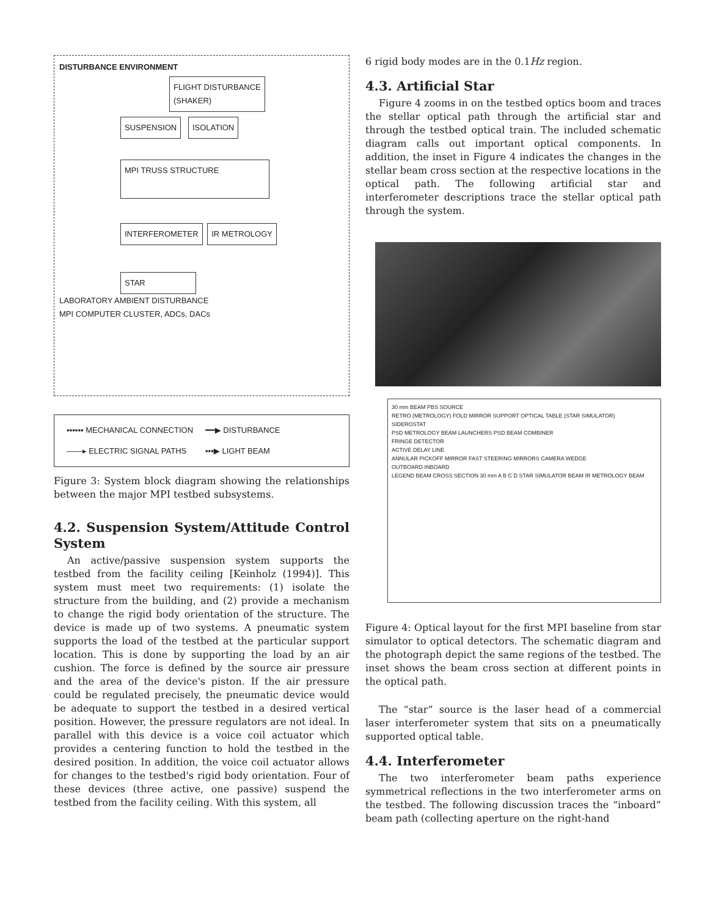DISTURBANCE ENVIRONMENT
FLIGHT DISTURBANCE
(SHAKER)
SUSPENSION ISOLATION
MPI TRUSS STRUCTURE
INTERFEROMETER
IR METROLOGY
STAR
LABORATORY AMBIENT DISTURBANCE
MPI COMPUTER CLUSTER, ADCs, DACs
▪▪▪▪▪▪ MECHANICAL CONNECTION
━━▶ DISTURBANCE
——▸ ELECTRIC SIGNAL PATHS
▪▪▪▶ LIGHT BEAM
Figure 3: System block diagram showing the relationships between the major MPI testbed subsystems.
4.2. Suspension System/Attitude Control System
An active/passive suspension system supports the testbed from the facility ceiling [Keinholz (1994)]. This system must meet two requirements: (1) isolate the structure from the building, and (2) provide a mechanism to change the rigid body orientation of the structure. The device is made up of two systems. A pneumatic system supports the load of the testbed at the particular support location. This is done by supporting the load by an air cushion. The force is defined by the source air pressure and the area of the device's piston. If the air pressure could be regulated precisely, the pneumatic device would be adequate to support the testbed in a desired vertical position. However, the pressure regulators are not ideal. In parallel with this device is a voice coil actuator which provides a centering function to hold the testbed in the desired position. In addition, the voice coil actuator allows for changes to the testbed's rigid body orientation. Four of these devices (three active, one passive) suspend the testbed from the facility ceiling. With this system, all
6 rigid body modes are in the 0.1Hz region.
4.3. Artificial Star
Figure 4 zooms in on the testbed optics boom and traces the stellar optical path through the artificial star and through the testbed optical train. The included schematic diagram calls out important optical components. In addition, the inset in Figure 4 indicates the changes in the stellar beam cross section at the respective locations in the optical path. The following artificial star and interferometer descriptions trace the stellar optical path through the system.
30 mm BEAM PBS SOURCE
RETRO (METROLOGY) FOLD MIRROR SUPPORT OPTICAL TABLE (STAR SIMULATOR)
SIDEROSTAT
PSD METROLOGY BEAM LAUNCHERS PSD BEAM COMBINER
FRINGE DETECTOR
ACTIVE DELAY LINE
ANNULAR PICKOFF MIRROR FAST STEERING MIRRORS CAMERA WEDGE
OUTBOARD INBOARD
LEGEND BEAM CROSS SECTION 30 mm A B C D STAR SIMULATOR BEAM IR METROLOGY BEAM
Figure 4: Optical layout for the first MPI baseline from star simulator to optical detectors. The schematic diagram and the photograph depict the same regions of the testbed. The inset shows the beam cross section at different points in the optical path.
The “star” source is the laser head of a commercial laser interferometer system that sits on a pneumatically supported optical table.
4.4. Interferometer
The two interferometer beam paths experience symmetrical reflections in the two interferometer arms on the testbed. The following discussion traces the “inboard” beam path (collecting aperture on the right-hand